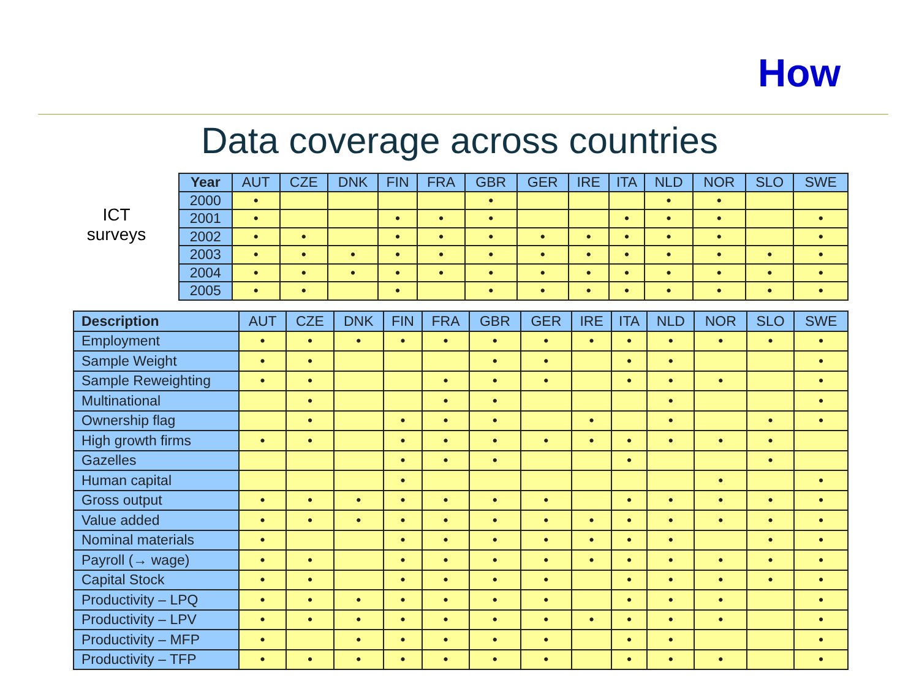How
Data coverage across countries
ICT surveys
| Year | AUT | CZE | DNK | FIN | FRA | GBR | GER | IRE | ITA | NLD | NOR | SLO | SWE |
| --- | --- | --- | --- | --- | --- | --- | --- | --- | --- | --- | --- | --- | --- |
| 2000 | • | | | | | • | | | | • | • | | |
| 2001 | • | | | • | • | • | | | • | • | • | | • |
| 2002 | • | • | | • | • | • | • | • | • | • | • | | • |
| 2003 | • | • | • | • | • | • | • | • | • | • | • | • | • |
| 2004 | • | • | • | • | • | • | • | • | • | • | • | • | • |
| 2005 | • | • | | • | | • | • | • | • | • | • | • | • |
| Description | AUT | CZE | DNK | FIN | FRA | GBR | GER | IRE | ITA | NLD | NOR | SLO | SWE |
| --- | --- | --- | --- | --- | --- | --- | --- | --- | --- | --- | --- | --- | --- |
| Employment | • | • | • | • | • | • | • | • | • | • | • | • | • |
| Sample Weight | • | • | | | | • | • | | • | • | | | • |
| Sample Reweighting | • | • | | | • | • | • | | • | • | • | | • |
| Multinational | | • | | | • | • | | | | • | | | • |
| Ownership flag | | • | | • | • | • | | • | | • | | • | • |
| High growth firms | • | • | | • | • | • | • | • | • | • | • | • | |
| Gazelles | | | | • | • | • | | | • | | | • | |
| Human capital | | | | • | | | | | | | • | | • |
| Gross output | • | • | • | • | • | • | • | | • | • | • | • | • |
| Value added | • | • | • | • | • | • | • | • | • | • | • | • | • |
| Nominal materials | • | | | • | • | • | • | • | • | • | | • | • |
| Payroll (→ wage) | • | • | | • | • | • | • | • | • | • | • | • | • |
| Capital Stock | • | • | | • | • | • | • | | • | • | • | • | • |
| Productivity – LPQ | • | • | • | • | • | • | • | | • | • | • | | • |
| Productivity – LPV | • | • | • | • | • | • | • | • | • | • | • | | • |
| Productivity – MFP | • | | • | • | • | • | • | | • | • | | | • |
| Productivity – TFP | • | • | • | • | • | • | • | | • | • | • | | • |